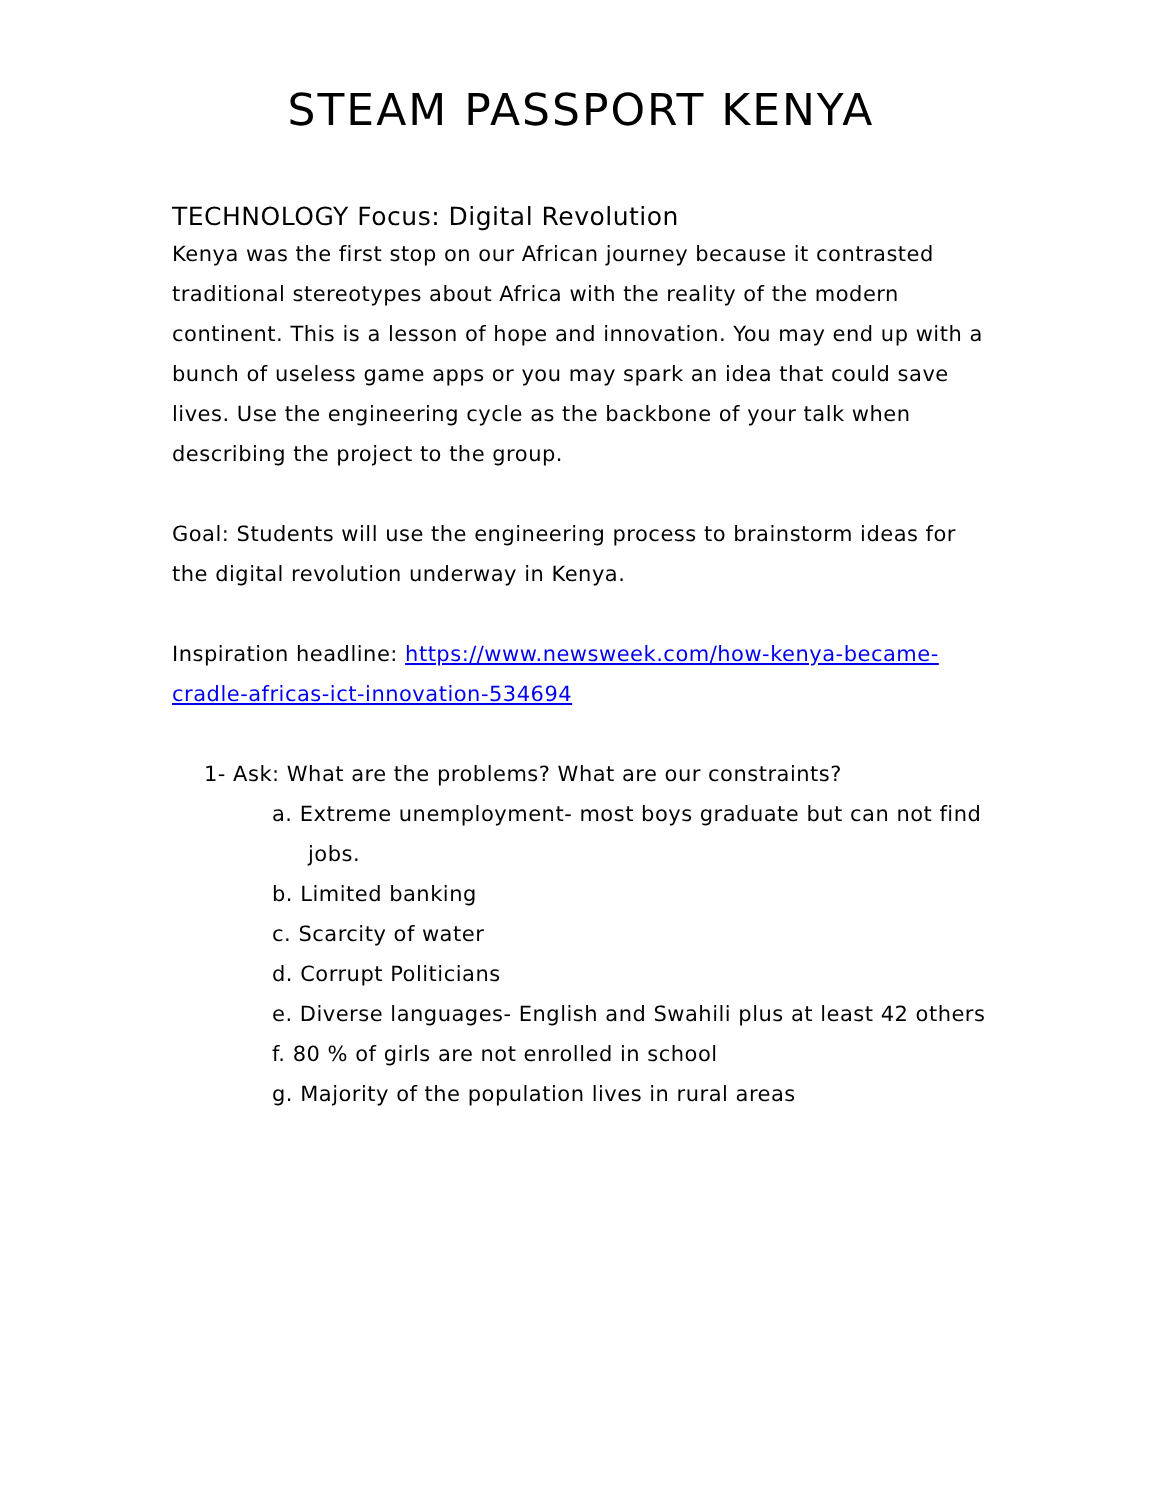STEAM PASSPORT KENYA
TECHNOLOGY Focus: Digital Revolution
Kenya was the first stop on our African journey because it contrasted traditional stereotypes about Africa with the reality of the modern continent. This is a lesson of hope and innovation. You may end up with a bunch of useless game apps or you may spark an idea that could save lives. Use the engineering cycle as the backbone of your talk when describing the project to the group.
Goal: Students will use the engineering process to brainstorm ideas for the digital revolution underway in Kenya.
Inspiration headline: https://www.newsweek.com/how-kenya-became-cradle-africas-ict-innovation-534694
1- Ask: What are the problems? What are our constraints?
a. Extreme unemployment- most boys graduate but can not find jobs.
b. Limited banking
c. Scarcity of water
d. Corrupt Politicians
e. Diverse languages- English and Swahili plus at least 42 others
f. 80 % of girls are not enrolled in school
g. Majority of the population lives in rural areas